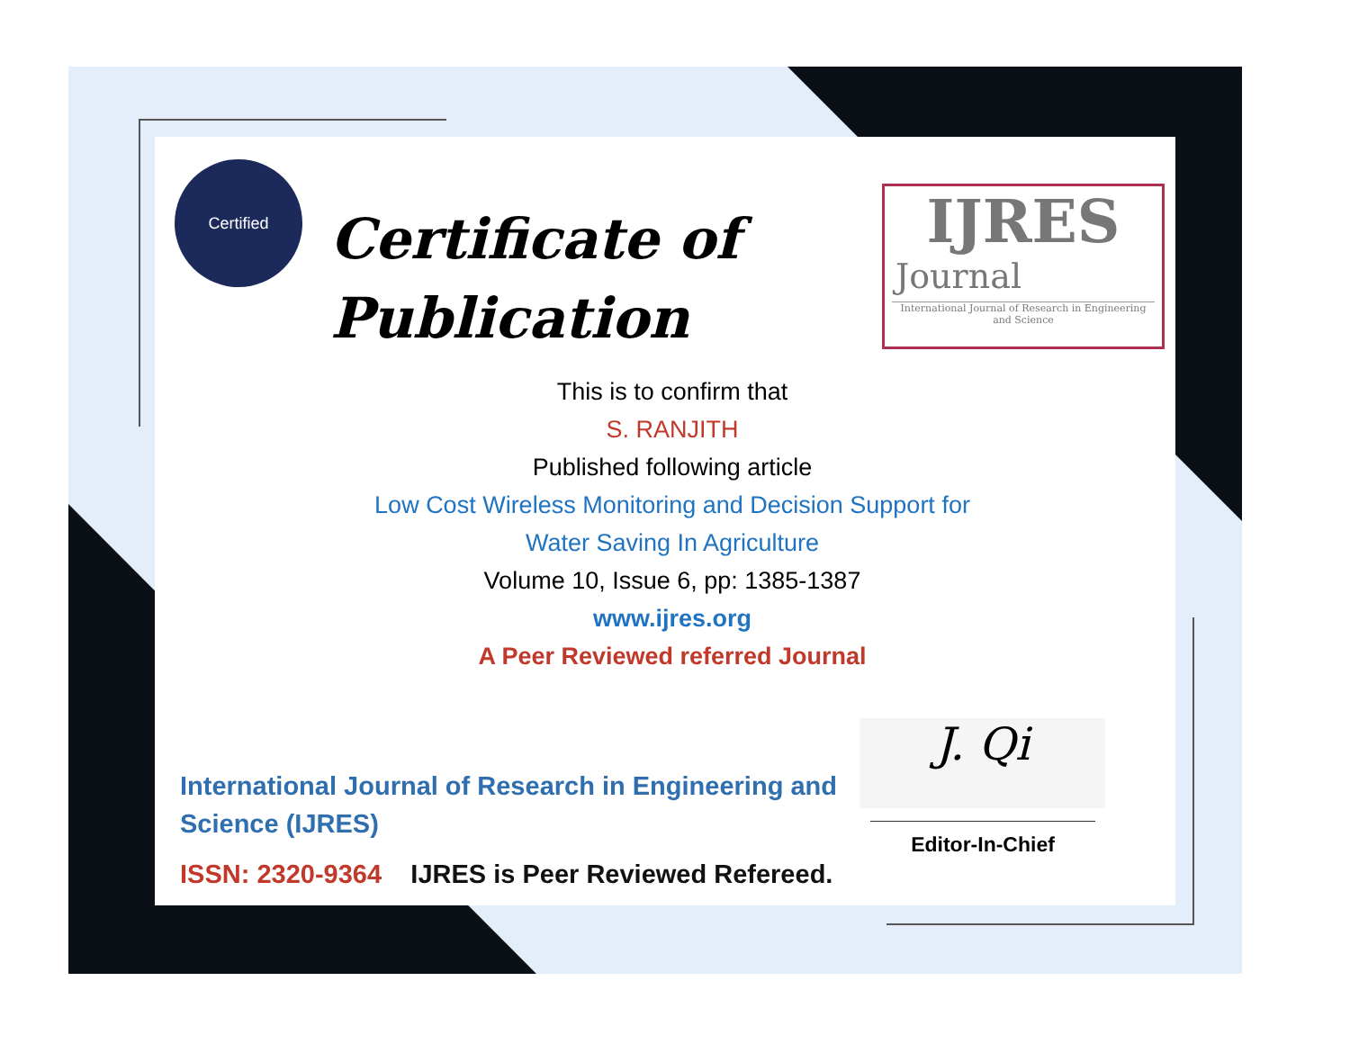Certified
Certificate of
Publication
IJRES
Journal
International Journal of Research in Engineering and Science
This is to confirm that
S. RANJITH
Published following article
Low Cost Wireless Monitoring and Decision Support for
Water Saving In Agriculture
Volume 10, Issue 6, pp: 1385-1387
www.ijres.org
A Peer Reviewed referred Journal
International Journal of Research in Engineering and Science (IJRES)
ISSN: 2320-9364 IJRES is Peer Reviewed Refereed.
J. Qi
Editor-In-Chief